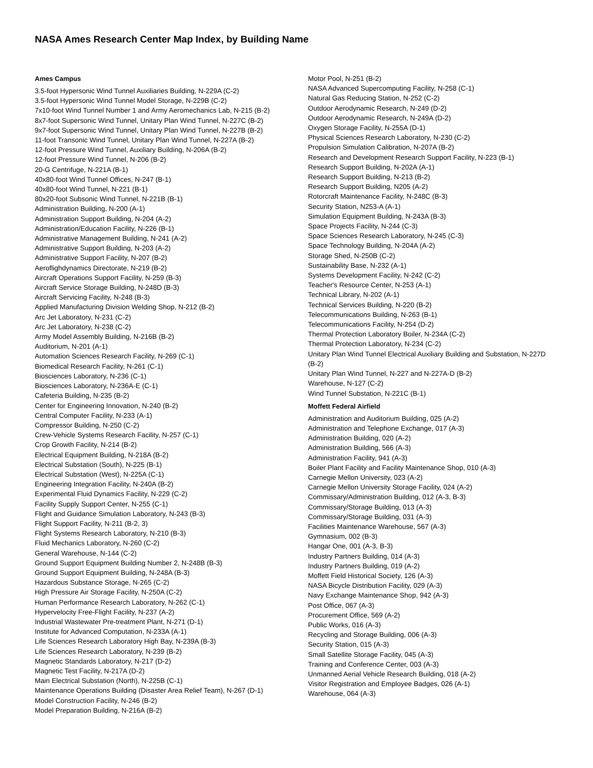NASA Ames Research Center Map Index, by Building Name
Ames Campus
3.5-foot Hypersonic Wind Tunnel Auxiliaries Building, N-229A (C-2)
3.5-foot Hypersonic Wind Tunnel Model Storage, N-229B (C-2)
7x10-foot Wind Tunnel Number 1 and Army Aeromechanics Lab, N-215 (B-2)
8x7-foot Supersonic Wind Tunnel, Unitary Plan Wind Tunnel, N-227C (B-2)
9x7-foot Supersonic Wind Tunnel, Unitary Plan Wind Tunnel, N-227B (B-2)
11-foot Transonic Wind Tunnel, Unitary Plan Wind Tunnel, N-227A (B-2)
12-foot Pressure Wind Tunnel, Auxiliary Building, N-206A (B-2)
12-foot Pressure Wind Tunnel, N-206 (B-2)
20-G Centrifuge, N-221A (B-1)
40x80-foot Wind Tunnel Offices, N-247 (B-1)
40x80-foot Wind Tunnel, N-221 (B-1)
80x20-foot Subsonic Wind Tunnel, N-221B (B-1)
Administration Building, N-200 (A-1)
Administration Support Building, N-204 (A-2)
Administration/Education Facility, N-226 (B-1)
Administrative Management Building, N-241 (A-2)
Administrative Support Building, N-203 (A-2)
Administrative Support Facility, N-207 (B-2)
Aeroflighdynamics Directorate, N-219 (B-2)
Aircraft Operations Support Facility, N-259 (B-3)
Aircraft Service Storage Building, N-248D (B-3)
Aircraft Servicing Facility, N-248 (B-3)
Applied Manufacturing Division Welding Shop, N-212 (B-2)
Arc Jet Laboratory, N-231 (C-2)
Arc Jet Laboratory, N-238 (C-2)
Army Model Assembly Building, N-216B (B-2)
Auditorium, N-201 (A-1)
Automation Sciences Research Facility, N-269 (C-1)
Biomedical Research Facility, N-261 (C-1)
Biosciences Laboratory, N-236 (C-1)
Biosciences Laboratory, N-236A-E (C-1)
Cafeteria Building, N-235 (B-2)
Center for Engineering Innovation, N-240 (B-2)
Central Computer Facility, N-233 (A-1)
Compressor Building, N-250 (C-2)
Crew-Vehicle Systems Research Facility, N-257 (C-1)
Crop Growth Facility, N-214 (B-2)
Electrical Equipment Building, N-218A (B-2)
Electrical Substation (South), N-225 (B-1)
Electrical Substation (West), N-225A (C-1)
Engineering Integration Facility, N-240A (B-2)
Experimental Fluid Dynamics Facility, N-229 (C-2)
Facility Supply Support Center, N-255 (C-1)
Flight and Guidance Simulation Laboratory, N-243 (B-3)
Flight Support Facility, N-211 (B-2, 3)
Flight Systems Research Laboratory, N-210 (B-3)
Fluid Mechanics Laboratory, N-260 (C-2)
General Warehouse, N-144 (C-2)
Ground Support Equipment Building Number 2, N-248B (B-3)
Ground Support Equipment Building, N-248A (B-3)
Hazardous Substance Storage, N-265 (C-2)
High Pressure Air Storage Facility, N-250A (C-2)
Human Performance Research Laboratory, N-262 (C-1)
Hypervelocity Free-Flight Facility, N-237 (A-2)
Industrial Wastewater Pre-treatment Plant, N-271 (D-1)
Institute for Advanced Computation, N-233A (A-1)
Life Sciences Research Laboratory High Bay, N-239A (B-3)
Life Sciences Research Laboratory, N-239 (B-2)
Magnetic Standards Laboratory, N-217 (D-2)
Magnetic Test Facility, N-217A (D-2)
Main Electrical Substation (North), N-225B (C-1)
Maintenance Operations Building (Disaster Area Relief Team), N-267 (D-1)
Model Construction Facility, N-246 (B-2)
Model Preparation Building, N-216A (B-2)
Motor Pool, N-251 (B-2)
NASA Advanced Supercomputing Facility, N-258 (C-1)
Natural Gas Reducing Station, N-252 (C-2)
Outdoor Aerodynamic Research, N-249 (D-2)
Outdoor Aerodynamic Research, N-249A (D-2)
Oxygen Storage Facility, N-255A (D-1)
Physical Sciences Research Laboratory, N-230 (C-2)
Propulsion Simulation Calibration, N-207A (B-2)
Research and Development Research Support Facility, N-223 (B-1)
Research Support Building, N-202A (A-1)
Research Support Building, N-213 (B-2)
Research Support Building, N205 (A-2)
Rotorcraft Maintenance Facility, N-248C (B-3)
Security Station, N253-A (A-1)
Simulation Equipment Building, N-243A (B-3)
Space Projects Facility, N-244 (C-3)
Space Sciences Research Laboratory, N-245 (C-3)
Space Technology Building, N-204A (A-2)
Storage Shed, N-250B (C-2)
Sustainability Base, N-232 (A-1)
Systems Development Facility, N-242 (C-2)
Teacher's Resource Center, N-253 (A-1)
Technical Library, N-202 (A-1)
Technical Services Building, N-220 (B-2)
Telecommunications Building, N-263 (B-1)
Telecommunications Facility, N-254 (D-2)
Thermal Protection Laboratory Boiler, N-234A (C-2)
Thermal Protection Laboratory, N-234 (C-2)
Unitary Plan Wind Tunnel Electrical Auxiliary Building and Substation, N-227D (B-2)
Unitary Plan Wind Tunnel, N-227 and N-227A-D (B-2)
Warehouse, N-127 (C-2)
Wind Tunnel Substation, N-221C (B-1)
Moffett Federal Airfield
Administration and Auditorium Building, 025 (A-2)
Administration and Telephone Exchange, 017 (A-3)
Administration Building, 020 (A-2)
Administration Building, 566 (A-3)
Administration Facility, 941 (A-3)
Boiler Plant Facility and Facility Maintenance Shop, 010 (A-3)
Carnegie Mellon University, 023 (A-2)
Carnegie Mellon University Storage Facility, 024 (A-2)
Commissary/Administration Building, 012 (A-3, B-3)
Commissary/Storage Building, 013 (A-3)
Commissary/Storage Building, 031 (A-3)
Facilities Maintenance Warehouse, 567 (A-3)
Gymnasium, 002 (B-3)
Hangar One, 001 (A-3, B-3)
Industry Partners Building, 014 (A-3)
Industry Partners Building, 019 (A-2)
Moffett Field Historical Society, 126 (A-3)
NASA Bicycle Distribution Facility, 029 (A-3)
Navy Exchange Maintenance Shop, 942 (A-3)
Post Office, 067 (A-3)
Procurement Office, 569 (A-2)
Public Works, 016 (A-3)
Recycling and Storage Building, 006 (A-3)
Security Station, 015 (A-3)
Small Satellite Storage Facility, 045 (A-3)
Training and Conference Center, 003 (A-3)
Unmanned Aerial Vehicle Research Building, 018 (A-2)
Visitor Registration and Employee Badges, 026 (A-1)
Warehouse, 064 (A-3)